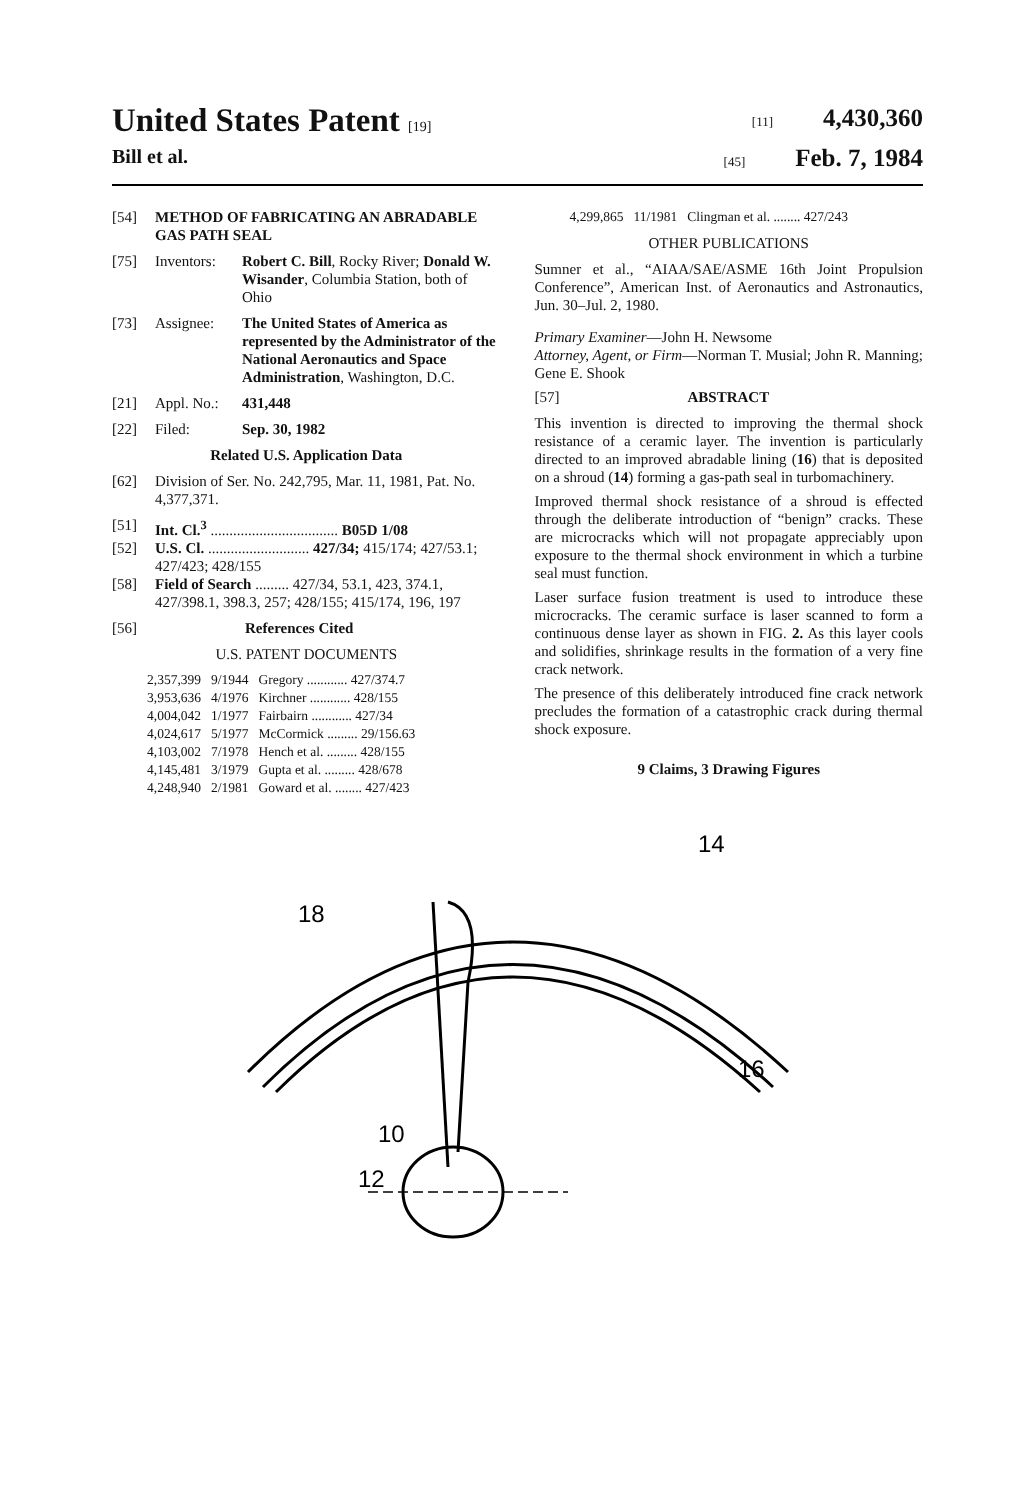United States Patent [19]
Bill et al.
[11] 4,430,360
[45] Feb. 7, 1984
[54] METHOD OF FABRICATING AN ABRADABLE GAS PATH SEAL
[75] Inventors: Robert C. Bill, Rocky River; Donald W. Wisander, Columbia Station, both of Ohio
[73] Assignee: The United States of America as represented by the Administrator of the National Aeronautics and Space Administration, Washington, D.C.
[21] Appl. No.: 431,448
[22] Filed: Sep. 30, 1982
Related U.S. Application Data
[62] Division of Ser. No. 242,795, Mar. 11, 1981, Pat. No. 4,377,371.
[51] Int. Cl.<sup>3</sup> .................................. B05D 1/08
[52] U.S. Cl. ........................... 427/34; 415/174; 427/53.1; 427/423; 428/155
[58] Field of Search ......... 427/34, 53.1, 423, 374.1, 427/398.1, 398.3, 257; 428/155; 415/174, 196, 197
[56] References Cited
U.S. PATENT DOCUMENTS
| 2,357,399 | 9/1944 | Gregory ............ 427/374.7 |
| 3,953,636 | 4/1976 | Kirchner ............ 428/155 |
| 4,004,042 | 1/1977 | Fairbairn ............ 427/34 |
| 4,024,617 | 5/1977 | McCormick ......... 29/156.63 |
| 4,103,002 | 7/1978 | Hench et al. ......... 428/155 |
| 4,145,481 | 3/1979 | Gupta et al. ......... 428/678 |
| 4,248,940 | 2/1981 | Goward et al. ........ 427/423 |
| 4,299,865 | 11/1981 | Clingman et al. ........ 427/243 |
OTHER PUBLICATIONS
Sumner et al., “AIAA/SAE/ASME 16th Joint Propulsion Conference”, American Inst. of Aeronautics and Astronautics, Jun. 30–Jul. 2, 1980.
Primary Examiner—John H. Newsome
Attorney, Agent, or Firm—Norman T. Musial; John R. Manning; Gene E. Shook
[57] ABSTRACT
This invention is directed to improving the thermal shock resistance of a ceramic layer. The invention is particularly directed to an improved abradable lining (16) that is deposited on a shroud (14) forming a gas-path seal in turbomachinery.
Improved thermal shock resistance of a shroud is effected through the deliberate introduction of “benign” cracks. These are microcracks which will not propagate appreciably upon exposure to the thermal shock environment in which a turbine seal must function.
Laser surface fusion treatment is used to introduce these microcracks. The ceramic surface is laser scanned to form a continuous dense layer as shown in FIG. 2. As this layer cools and solidifies, shrinkage results in the formation of a very fine crack network.
The presence of this deliberately introduced fine crack network precludes the formation of a catastrophic crack during thermal shock exposure.
9 Claims, 3 Drawing Figures
14
18
16
10
12